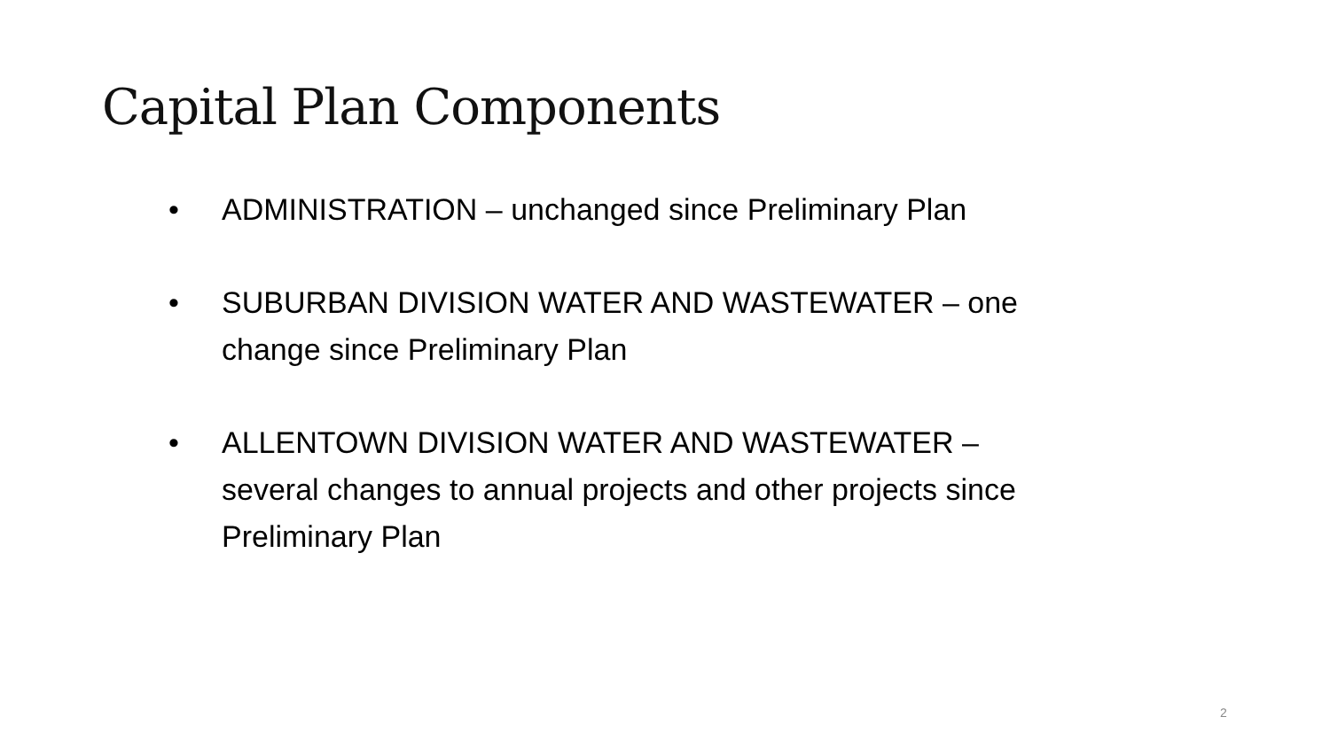Capital Plan Components
• ADMINISTRATION – unchanged since Preliminary Plan
• SUBURBAN DIVISION WATER AND WASTEWATER – one change since Preliminary Plan
• ALLENTOWN DIVISION WATER AND WASTEWATER – several changes to annual projects and other projects since Preliminary Plan
2